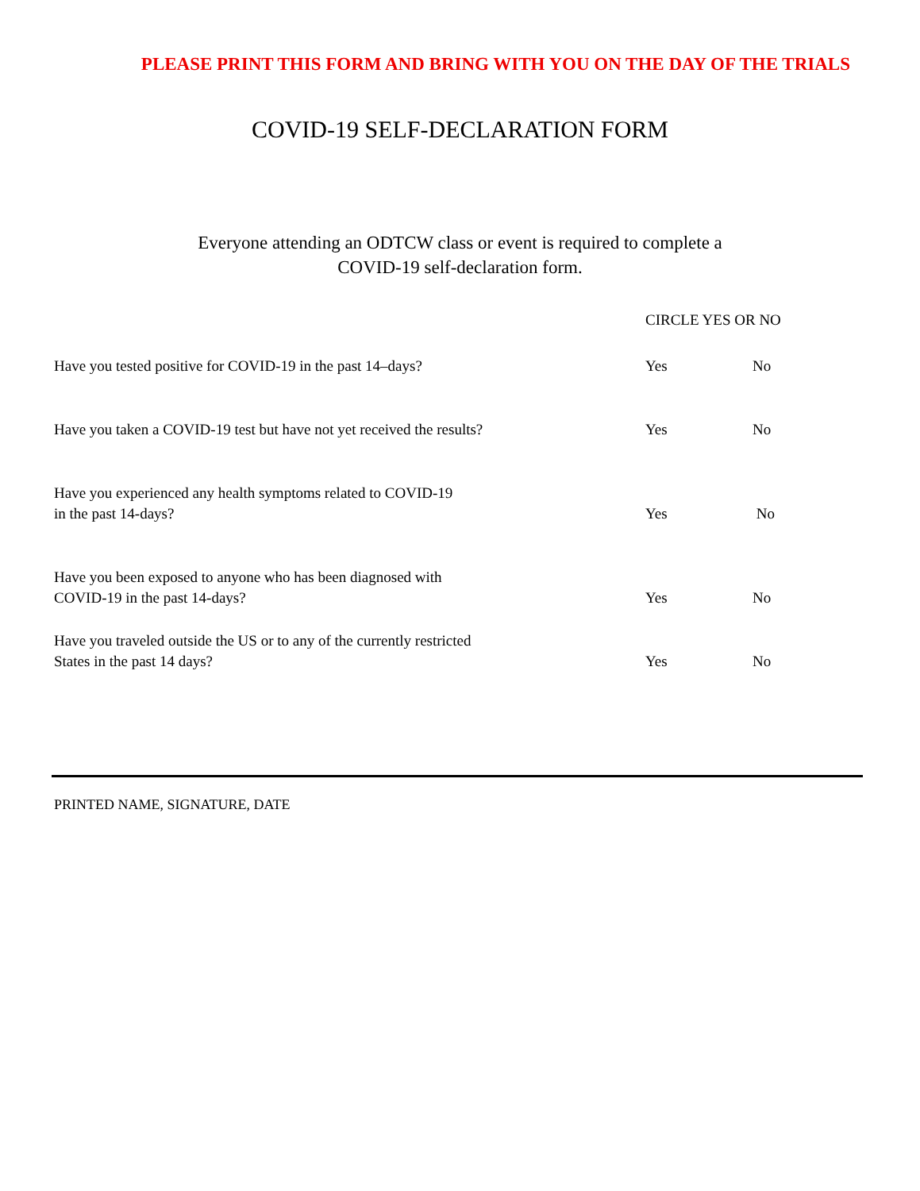PLEASE PRINT THIS FORM AND BRING WITH YOU ON THE DAY OF THE TRIALS
COVID-19 SELF-DECLARATION FORM
Everyone attending an ODTCW class or event is required to complete a
COVID-19 self-declaration form.
CIRCLE YES OR NO
Have you tested positive for COVID-19 in the past 14–days?
Yes
No
Have you taken a COVID-19 test but have not yet received the results?
Yes
No
Have you experienced any health symptoms related to COVID-19
in the past 14-days?
Yes
No
Have you been exposed to anyone who has been diagnosed with
COVID-19 in the past 14-days?
Yes
No
Have you traveled outside the US or to any of the currently restricted
States in the past 14 days?
Yes
No
PRINTED NAME, SIGNATURE, DATE